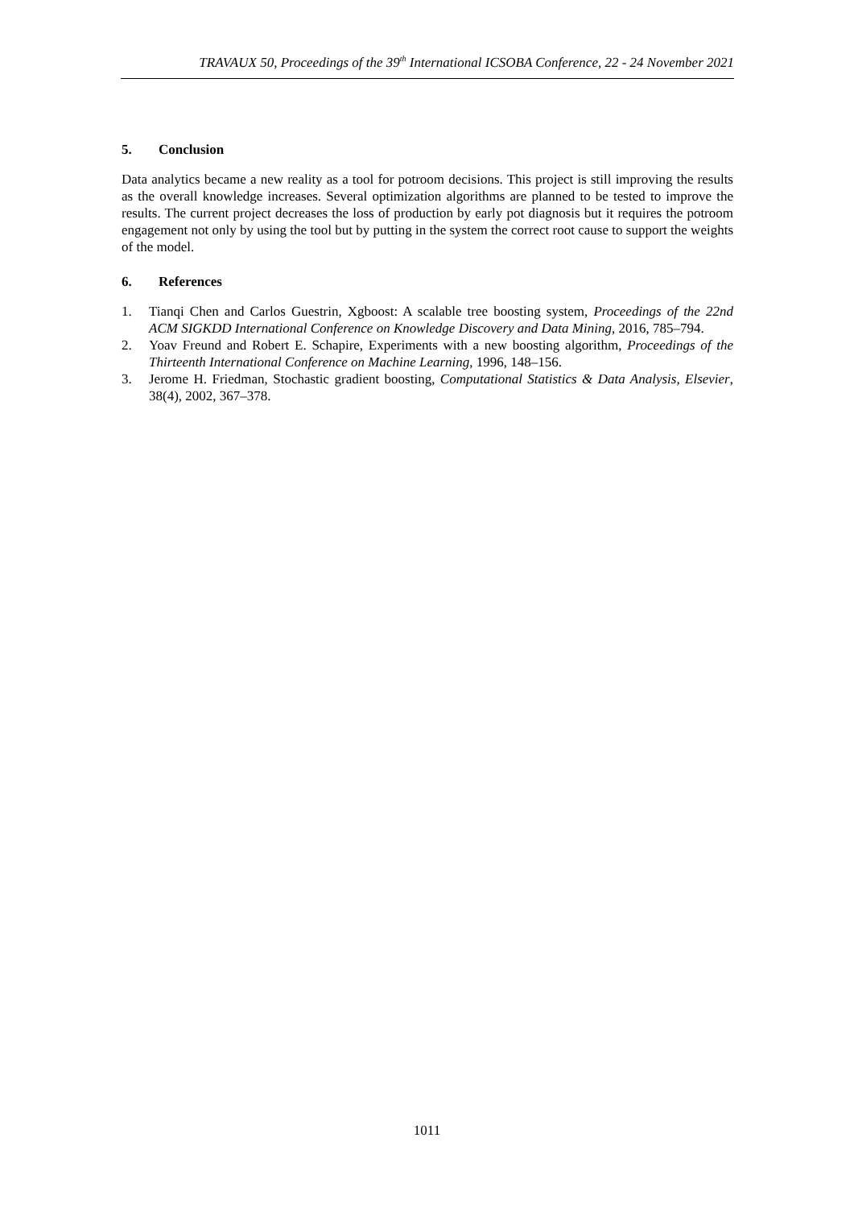TRAVAUX 50, Proceedings of the 39<sup>th</sup> International ICSOBA Conference, 22 - 24 November 2021
5. Conclusion
Data analytics became a new reality as a tool for potroom decisions. This project is still improving the results as the overall knowledge increases. Several optimization algorithms are planned to be tested to improve the results. The current project decreases the loss of production by early pot diagnosis but it requires the potroom engagement not only by using the tool but by putting in the system the correct root cause to support the weights of the model.
6. References
1. Tianqi Chen and Carlos Guestrin, Xgboost: A scalable tree boosting system, Proceedings of the 22nd ACM SIGKDD International Conference on Knowledge Discovery and Data Mining, 2016, 785–794.
2. Yoav Freund and Robert E. Schapire, Experiments with a new boosting algorithm, Proceedings of the Thirteenth International Conference on Machine Learning, 1996, 148–156.
3. Jerome H. Friedman, Stochastic gradient boosting, Computational Statistics & Data Analysis, Elsevier, 38(4), 2002, 367–378.
1011